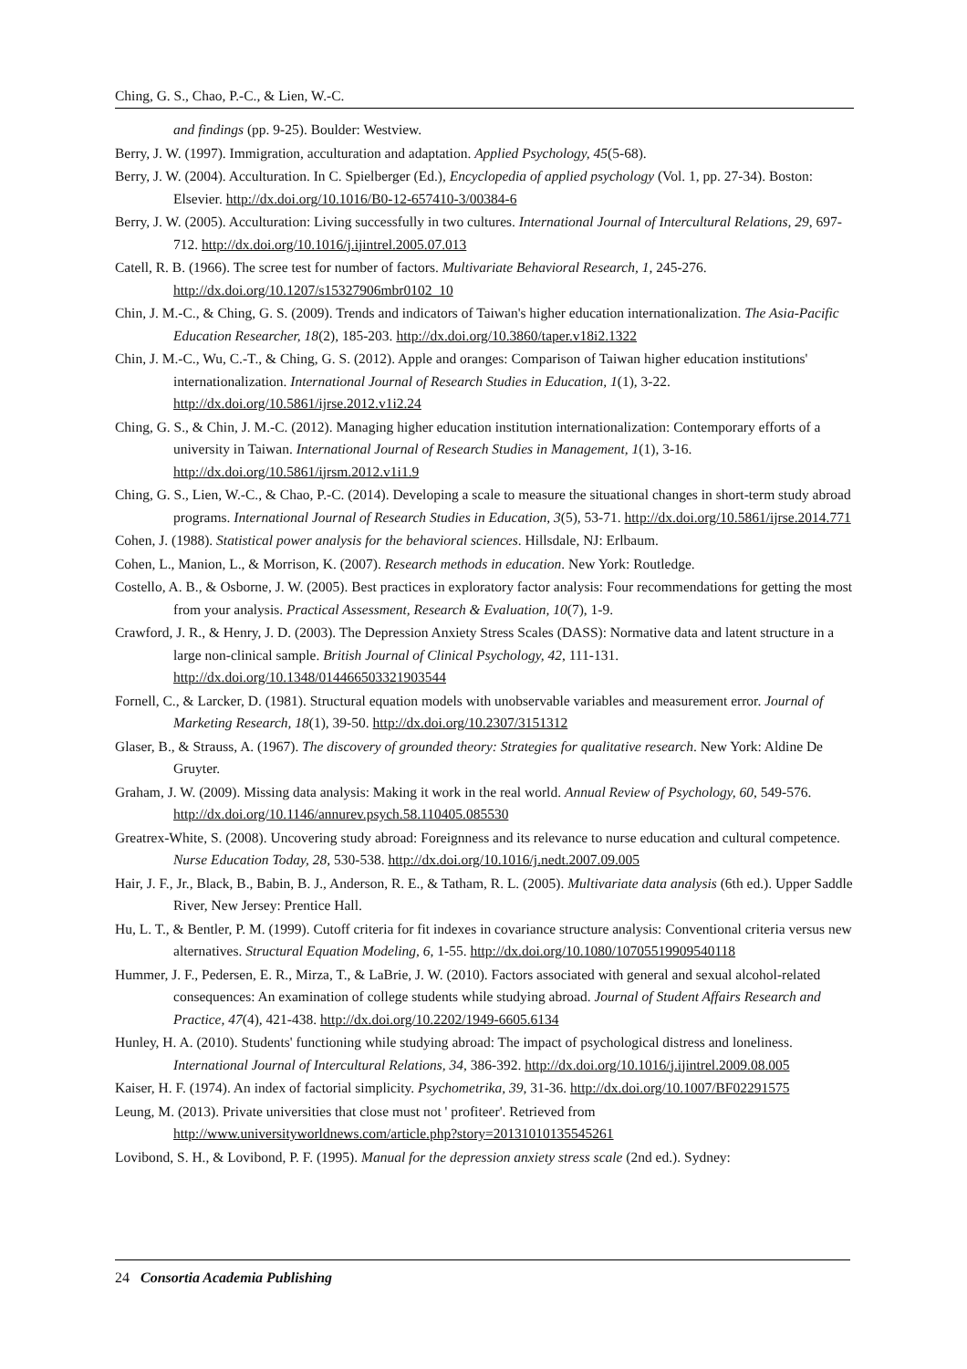Ching, G. S., Chao, P.-C., & Lien, W.-C.
and findings (pp. 9-25). Boulder: Westview.
Berry, J. W. (1997). Immigration, acculturation and adaptation. Applied Psychology, 45(5-68).
Berry, J. W. (2004). Acculturation. In C. Spielberger (Ed.), Encyclopedia of applied psychology (Vol. 1, pp. 27-34). Boston: Elsevier. http://dx.doi.org/10.1016/B0-12-657410-3/00384-6
Berry, J. W. (2005). Acculturation: Living successfully in two cultures. International Journal of Intercultural Relations, 29, 697-712. http://dx.doi.org/10.1016/j.ijintrel.2005.07.013
Catell, R. B. (1966). The scree test for number of factors. Multivariate Behavioral Research, 1, 245-276. http://dx.doi.org/10.1207/s15327906mbr0102_10
Chin, J. M.-C., & Ching, G. S. (2009). Trends and indicators of Taiwan's higher education internationalization. The Asia-Pacific Education Researcher, 18(2), 185-203. http://dx.doi.org/10.3860/taper.v18i2.1322
Chin, J. M.-C., Wu, C.-T., & Ching, G. S. (2012). Apple and oranges: Comparison of Taiwan higher education institutions' internationalization. International Journal of Research Studies in Education, 1(1), 3-22. http://dx.doi.org/10.5861/ijrse.2012.v1i2.24
Ching, G. S., & Chin, J. M.-C. (2012). Managing higher education institution internationalization: Contemporary efforts of a university in Taiwan. International Journal of Research Studies in Management, 1(1), 3-16. http://dx.doi.org/10.5861/ijrsm.2012.v1i1.9
Ching, G. S., Lien, W.-C., & Chao, P.-C. (2014). Developing a scale to measure the situational changes in short-term study abroad programs. International Journal of Research Studies in Education, 3(5), 53-71. http://dx.doi.org/10.5861/ijrse.2014.771
Cohen, J. (1988). Statistical power analysis for the behavioral sciences. Hillsdale, NJ: Erlbaum.
Cohen, L., Manion, L., & Morrison, K. (2007). Research methods in education. New York: Routledge.
Costello, A. B., & Osborne, J. W. (2005). Best practices in exploratory factor analysis: Four recommendations for getting the most from your analysis. Practical Assessment, Research & Evaluation, 10(7), 1-9.
Crawford, J. R., & Henry, J. D. (2003). The Depression Anxiety Stress Scales (DASS): Normative data and latent structure in a large non-clinical sample. British Journal of Clinical Psychology, 42, 111-131. http://dx.doi.org/10.1348/014466503321903544
Fornell, C., & Larcker, D. (1981). Structural equation models with unobservable variables and measurement error. Journal of Marketing Research, 18(1), 39-50. http://dx.doi.org/10.2307/3151312
Glaser, B., & Strauss, A. (1967). The discovery of grounded theory: Strategies for qualitative research. New York: Aldine De Gruyter.
Graham, J. W. (2009). Missing data analysis: Making it work in the real world. Annual Review of Psychology, 60, 549-576. http://dx.doi.org/10.1146/annurev.psych.58.110405.085530
Greatrex-White, S. (2008). Uncovering study abroad: Foreignness and its relevance to nurse education and cultural competence. Nurse Education Today, 28, 530-538. http://dx.doi.org/10.1016/j.nedt.2007.09.005
Hair, J. F., Jr., Black, B., Babin, B. J., Anderson, R. E., & Tatham, R. L. (2005). Multivariate data analysis (6th ed.). Upper Saddle River, New Jersey: Prentice Hall.
Hu, L. T., & Bentler, P. M. (1999). Cutoff criteria for fit indexes in covariance structure analysis: Conventional criteria versus new alternatives. Structural Equation Modeling, 6, 1-55. http://dx.doi.org/10.1080/10705519909540118
Hummer, J. F., Pedersen, E. R., Mirza, T., & LaBrie, J. W. (2010). Factors associated with general and sexual alcohol-related consequences: An examination of college students while studying abroad. Journal of Student Affairs Research and Practice, 47(4), 421-438. http://dx.doi.org/10.2202/1949-6605.6134
Hunley, H. A. (2010). Students' functioning while studying abroad: The impact of psychological distress and loneliness. International Journal of Intercultural Relations, 34, 386-392. http://dx.doi.org/10.1016/j.ijintrel.2009.08.005
Kaiser, H. F. (1974). An index of factorial simplicity. Psychometrika, 39, 31-36. http://dx.doi.org/10.1007/BF02291575
Leung, M. (2013). Private universities that close must not ' profiteer'. Retrieved from http://www.universityworldnews.com/article.php?story=20131010135545261
Lovibond, S. H., & Lovibond, P. F. (1995). Manual for the depression anxiety stress scale (2nd ed.). Sydney:
24 Consortia Academia Publishing